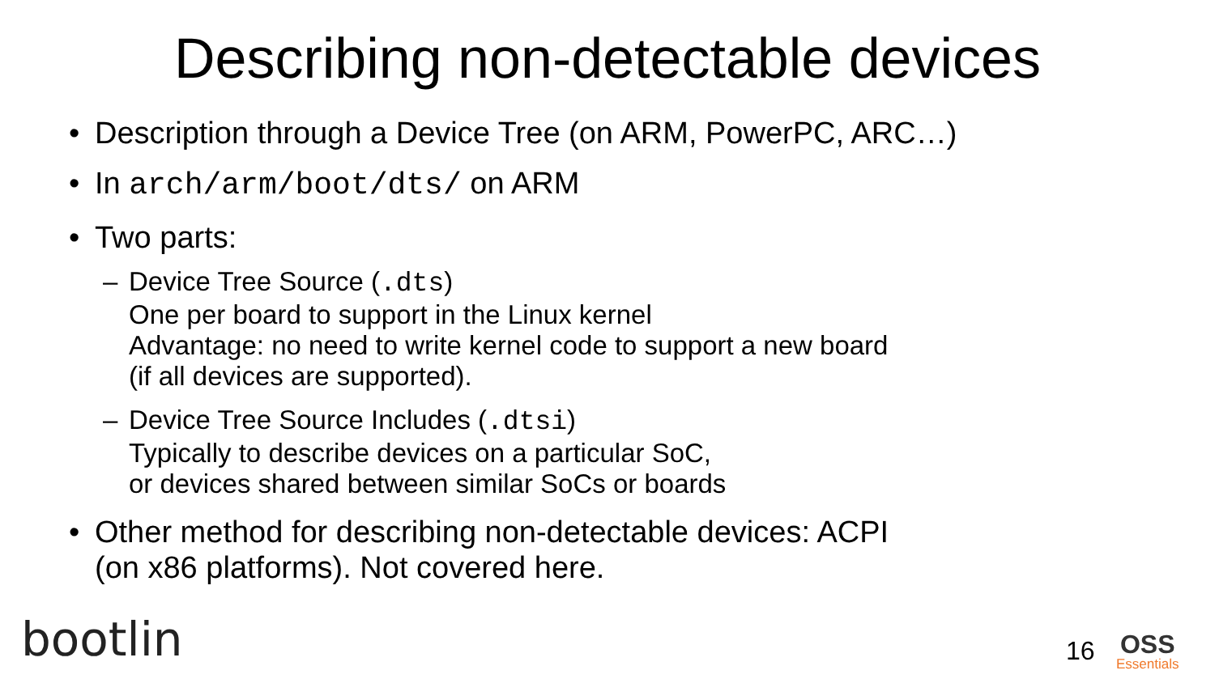Describing non-detectable devices
• Description through a Device Tree (on ARM, PowerPC, ARC…)
• In arch/arm/boot/dts/ on ARM
• Two parts:
– Device Tree Source (.dts)
One per board to support in the Linux kernel
Advantage: no need to write kernel code to support a new board
(if all devices are supported).
– Device Tree Source Includes (.dtsi)
Typically to describe devices on a particular SoC,
or devices shared between similar SoCs or boards
• Other method for describing non-detectable devices: ACPI
(on x86 platforms). Not covered here.
bootlin 16 OSS
Essentials